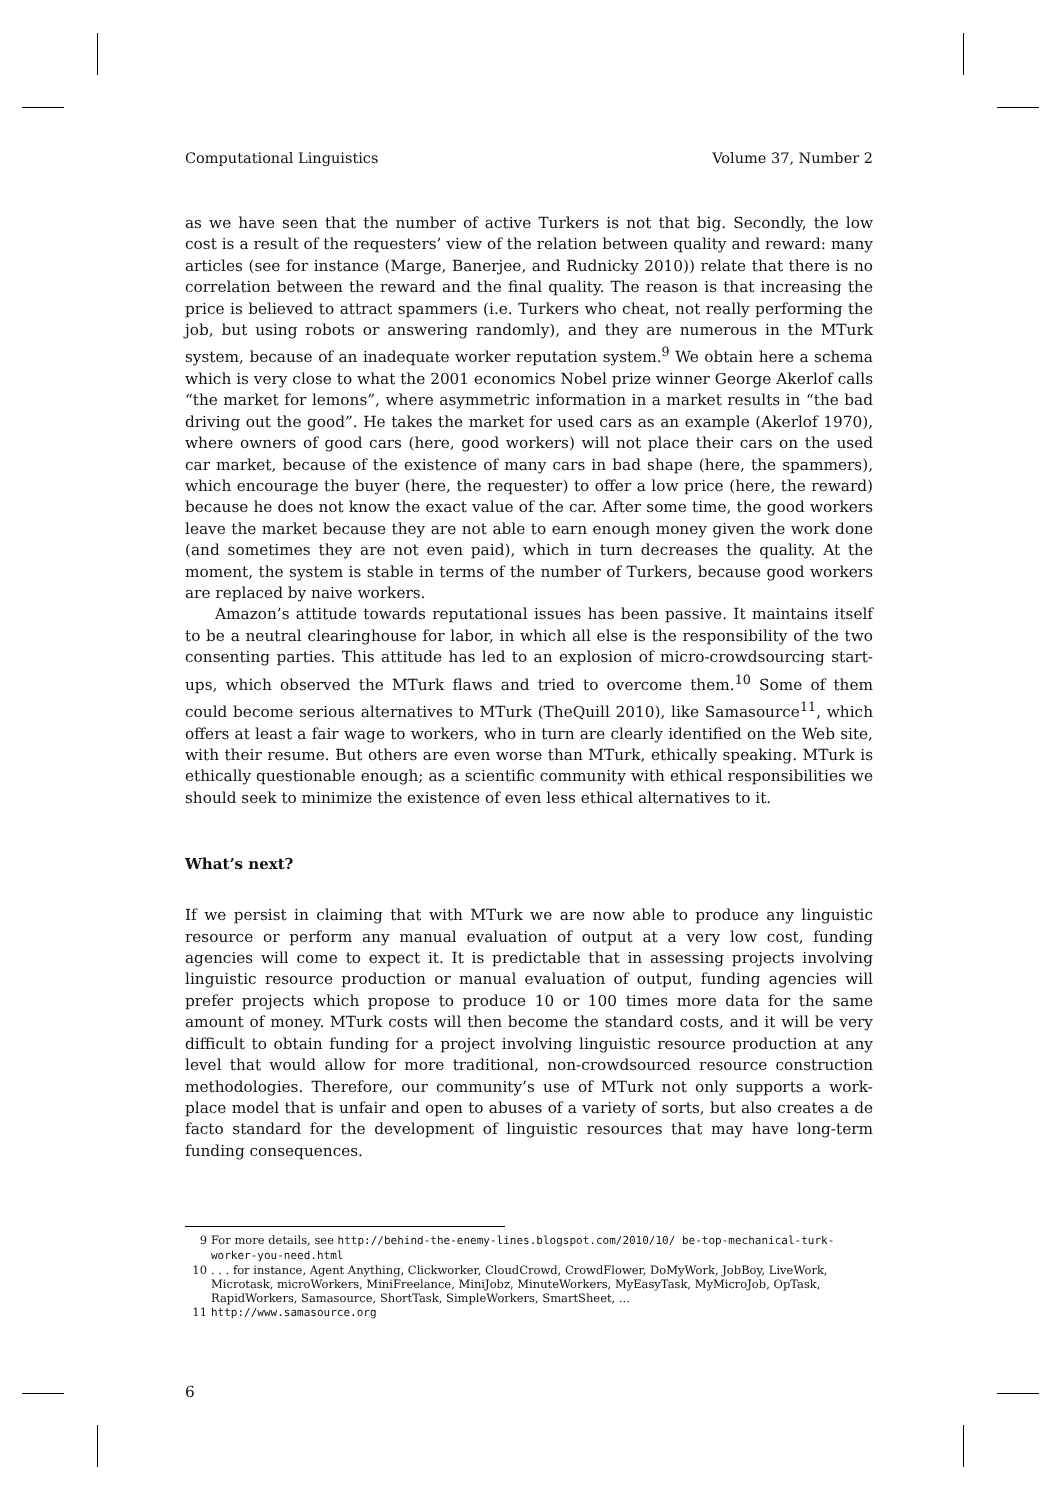Computational Linguistics Volume 37, Number 2
as we have seen that the number of active Turkers is not that big. Secondly, the low cost is a result of the requesters’ view of the relation between quality and reward: many articles (see for instance (Marge, Banerjee, and Rudnicky 2010)) relate that there is no correlation between the reward and the final quality. The reason is that increasing the price is believed to attract spammers (i.e. Turkers who cheat, not really performing the job, but using robots or answering randomly), and they are numerous in the MTurk system, because of an inadequate worker reputation system.<sup>9</sup> We obtain here a schema which is very close to what the 2001 economics Nobel prize winner George Akerlof calls “the market for lemons”, where asymmetric information in a market results in “the bad driving out the good”. He takes the market for used cars as an example (Akerlof 1970), where owners of good cars (here, good workers) will not place their cars on the used car market, because of the existence of many cars in bad shape (here, the spammers), which encourage the buyer (here, the requester) to offer a low price (here, the reward) because he does not know the exact value of the car. After some time, the good workers leave the market because they are not able to earn enough money given the work done (and sometimes they are not even paid), which in turn decreases the quality. At the moment, the system is stable in terms of the number of Turkers, because good workers are replaced by naive workers.
Amazon’s attitude towards reputational issues has been passive. It maintains itself to be a neutral clearinghouse for labor, in which all else is the responsibility of the two consenting parties. This attitude has led to an explosion of micro-crowdsourcing start-ups, which observed the MTurk flaws and tried to overcome them.<sup>10</sup> Some of them could become serious alternatives to MTurk (TheQuill 2010), like Samasource<sup>11</sup>, which offers at least a fair wage to workers, who in turn are clearly identified on the Web site, with their resume. But others are even worse than MTurk, ethically speaking. MTurk is ethically questionable enough; as a scientific community with ethical responsibilities we should seek to minimize the existence of even less ethical alternatives to it.
What’s next?
If we persist in claiming that with MTurk we are now able to produce any linguistic resource or perform any manual evaluation of output at a very low cost, funding agencies will come to expect it. It is predictable that in assessing projects involving linguistic resource production or manual evaluation of output, funding agencies will prefer projects which propose to produce 10 or 100 times more data for the same amount of money. MTurk costs will then become the standard costs, and it will be very difficult to obtain funding for a project involving linguistic resource production at any level that would allow for more traditional, non-crowdsourced resource construction methodologies. Therefore, our community’s use of MTurk not only supports a work-place model that is unfair and open to abuses of a variety of sorts, but also creates a de facto standard for the development of linguistic resources that may have long-term funding consequences.
9 For more details, see http://behind-the-enemy-lines.blogspot.com/2010/10/ be-top-mechanical-turk-worker-you-need.html
10. . . for instance, Agent Anything, Clickworker, CloudCrowd, CrowdFlower, DoMyWork, JobBoy, LiveWork, Microtask, microWorkers, MiniFreelance, MiniJobz, MinuteWorkers, MyEasyTask, MyMicroJob, OpTask, RapidWorkers, Samasource, ShortTask, SimpleWorkers, SmartSheet, ...
11 http://www.samasource.org
6